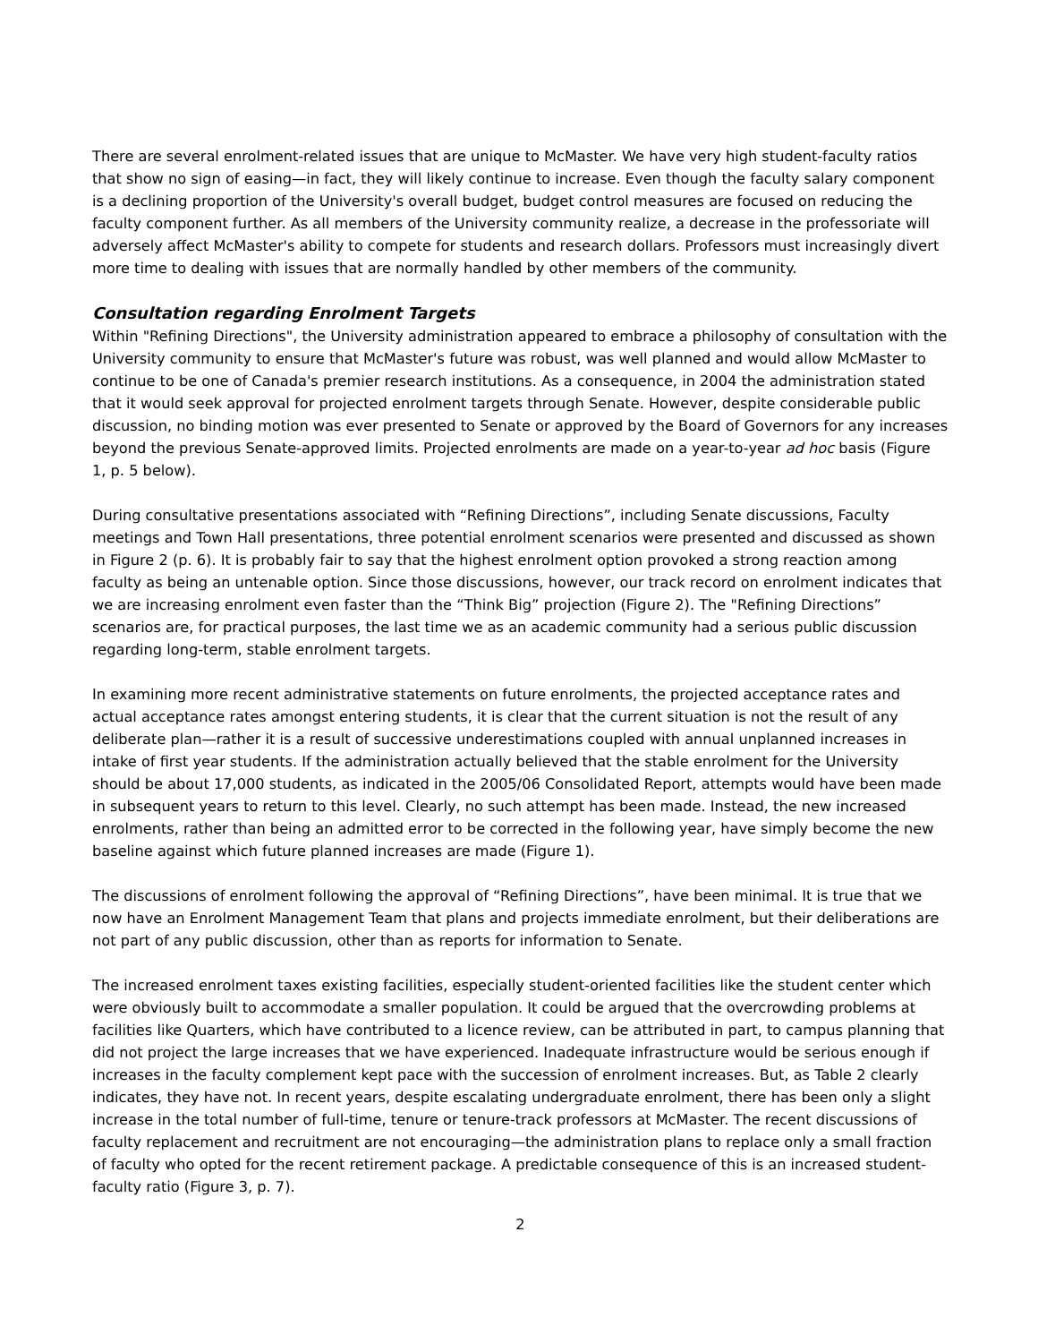There are several enrolment-related issues that are unique to McMaster. We have very high student-faculty ratios that show no sign of easing—in fact, they will likely continue to increase. Even though the faculty salary component is a declining proportion of the University's overall budget, budget control measures are focused on reducing the faculty component further. As all members of the University community realize, a decrease in the professoriate will adversely affect McMaster's ability to compete for students and research dollars. Professors must increasingly divert more time to dealing with issues that are normally handled by other members of the community.
Consultation regarding Enrolment Targets
Within "Refining Directions", the University administration appeared to embrace a philosophy of consultation with the University community to ensure that McMaster's future was robust, was well planned and would allow McMaster to continue to be one of Canada's premier research institutions. As a consequence, in 2004 the administration stated that it would seek approval for projected enrolment targets through Senate. However, despite considerable public discussion, no binding motion was ever presented to Senate or approved by the Board of Governors for any increases beyond the previous Senate-approved limits. Projected enrolments are made on a year-to-year ad hoc basis (Figure 1, p. 5 below).
During consultative presentations associated with “Refining Directions”, including Senate discussions, Faculty meetings and Town Hall presentations, three potential enrolment scenarios were presented and discussed as shown in Figure 2 (p. 6). It is probably fair to say that the highest enrolment option provoked a strong reaction among faculty as being an untenable option. Since those discussions, however, our track record on enrolment indicates that we are increasing enrolment even faster than the “Think Big” projection (Figure 2). The "Refining Directions” scenarios are, for practical purposes, the last time we as an academic community had a serious public discussion regarding long-term, stable enrolment targets.
In examining more recent administrative statements on future enrolments, the projected acceptance rates and actual acceptance rates amongst entering students, it is clear that the current situation is not the result of any deliberate plan—rather it is a result of successive underestimations coupled with annual unplanned increases in intake of first year students. If the administration actually believed that the stable enrolment for the University should be about 17,000 students, as indicated in the 2005/06 Consolidated Report, attempts would have been made in subsequent years to return to this level. Clearly, no such attempt has been made. Instead, the new increased enrolments, rather than being an admitted error to be corrected in the following year, have simply become the new baseline against which future planned increases are made (Figure 1).
The discussions of enrolment following the approval of “Refining Directions”, have been minimal. It is true that we now have an Enrolment Management Team that plans and projects immediate enrolment, but their deliberations are not part of any public discussion, other than as reports for information to Senate.
The increased enrolment taxes existing facilities, especially student-oriented facilities like the student center which were obviously built to accommodate a smaller population. It could be argued that the overcrowding problems at facilities like Quarters, which have contributed to a licence review, can be attributed in part, to campus planning that did not project the large increases that we have experienced. Inadequate infrastructure would be serious enough if increases in the faculty complement kept pace with the succession of enrolment increases. But, as Table 2 clearly indicates, they have not. In recent years, despite escalating undergraduate enrolment, there has been only a slight increase in the total number of full-time, tenure or tenure-track professors at McMaster. The recent discussions of faculty replacement and recruitment are not encouraging—the administration plans to replace only a small fraction of faculty who opted for the recent retirement package. A predictable consequence of this is an increased student-faculty ratio (Figure 3, p. 7).
2